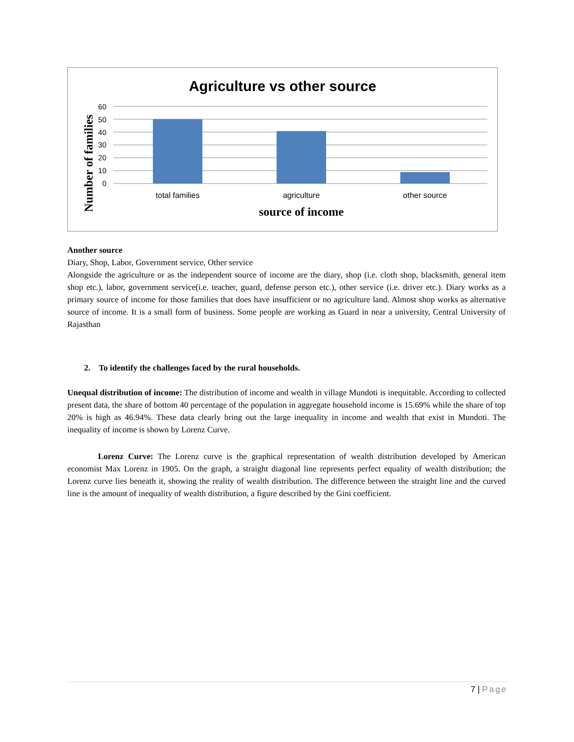Agriculture vs other source
60
50
40
30
20
10
0
total families
agriculture
other source
source of income
Number of families
Another source
Diary, Shop, Labor, Government service, Other service
Alongside the agriculture or as the independent source of income are the diary, shop (i.e. cloth shop, blacksmith, general item shop etc.), labor, government service(i.e. teacher, guard, defense person etc.), other service (i.e. driver etc.). Diary works as a primary source of income for those families that does have insufficient or no agriculture land. Almost shop works as alternative source of income. It is a small form of business. Some people are working as Guard in near a university, Central University of Rajasthan
2. To identify the challenges faced by the rural households.
Unequal distribution of income: The distribution of income and wealth in village Mundoti is inequitable. According to collected present data, the share of bottom 40 percentage of the population in aggregate household income is 15.69% while the share of top 20% is high as 46.94%. These data clearly bring out the large inequality in income and wealth that exist in Mundoti. The inequality of income is shown by Lorenz Curve.
Lorenz Curve: The Lorenz curve is the graphical representation of wealth distribution developed by American economist Max Lorenz in 1905. On the graph, a straight diagonal line represents perfect equality of wealth distribution; the Lorenz curve lies beneath it, showing the reality of wealth distribution. The difference between the straight line and the curved line is the amount of inequality of wealth distribution, a figure described by the Gini coefficient.
7 | Page